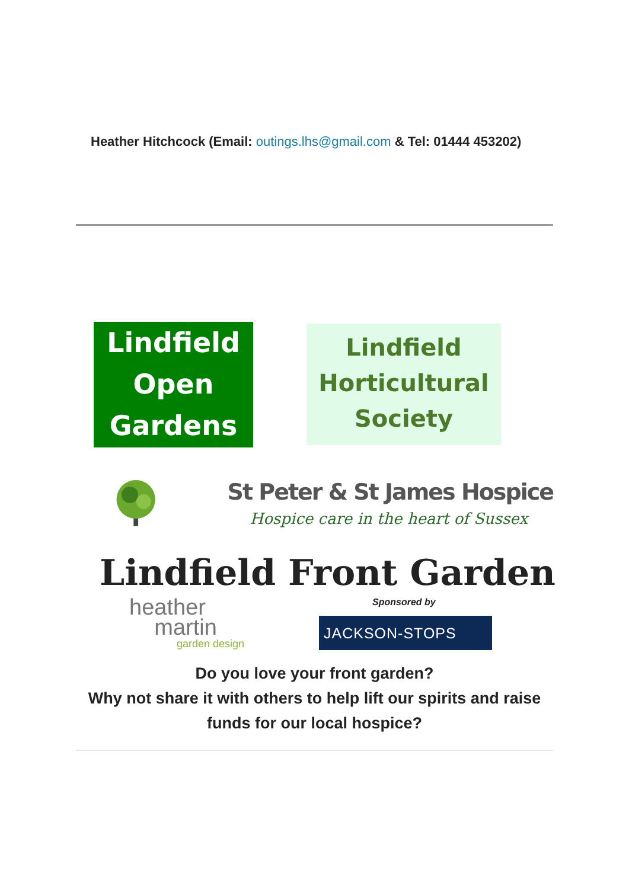Heather Hitchcock (Email: outings.lhs@gmail.com & Tel: 01444 453202)
Lindfield
Open
Gardens
Lindfield
Horticultural
Society
St Peter & St James Hospice
Hospice care in the heart of Sussex
Lindfield Front Garden
heather
martin
garden design
Sponsored by
JACKSON-STOPS
Do you love your front garden?
Why not share it with others to help lift our spirits and raise funds for our local hospice?